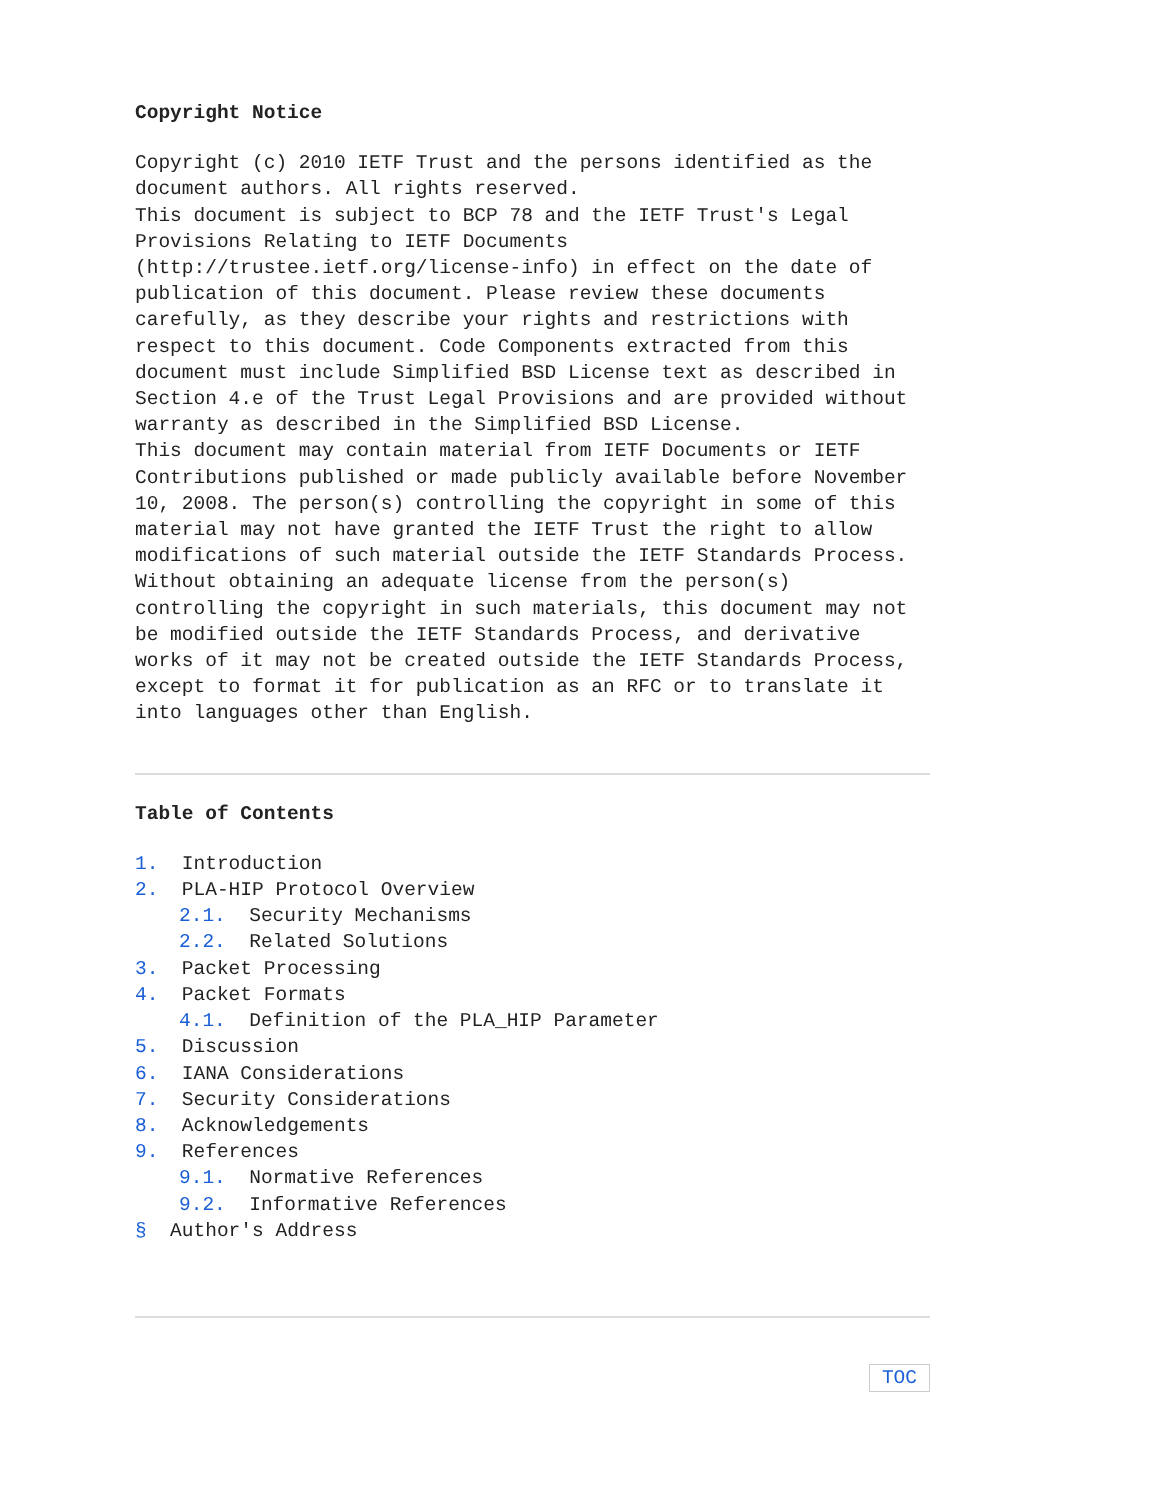Copyright Notice
Copyright (c) 2010 IETF Trust and the persons identified as the document authors. All rights reserved.
This document is subject to BCP 78 and the IETF Trust's Legal Provisions Relating to IETF Documents (http://trustee.ietf.org/license-info) in effect on the date of publication of this document. Please review these documents carefully, as they describe your rights and restrictions with respect to this document. Code Components extracted from this document must include Simplified BSD License text as described in Section 4.e of the Trust Legal Provisions and are provided without warranty as described in the Simplified BSD License.
This document may contain material from IETF Documents or IETF Contributions published or made publicly available before November 10, 2008. The person(s) controlling the copyright in some of this material may not have granted the IETF Trust the right to allow modifications of such material outside the IETF Standards Process. Without obtaining an adequate license from the person(s) controlling the copyright in such materials, this document may not be modified outside the IETF Standards Process, and derivative works of it may not be created outside the IETF Standards Process, except to format it for publication as an RFC or to translate it into languages other than English.
Table of Contents
1. Introduction
2. PLA-HIP Protocol Overview
2.1. Security Mechanisms
2.2. Related Solutions
3. Packet Processing
4. Packet Formats
4.1. Definition of the PLA_HIP Parameter
5. Discussion
6. IANA Considerations
7. Security Considerations
8. Acknowledgements
9. References
9.1. Normative References
9.2. Informative References
§ Author's Address
TOC